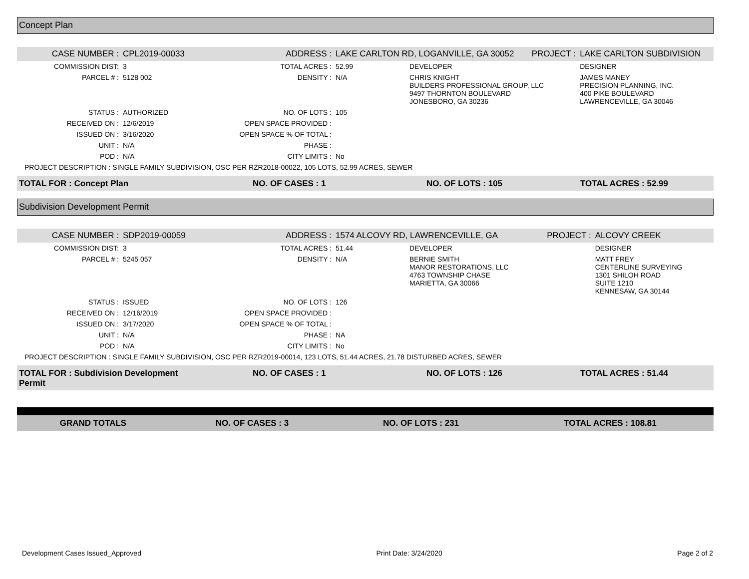Concept Plan
| CASE NUMBER : | CPL2019-00033 | ADDRESS : | LAKE CARLTON RD, LOGANVILLE, GA 30052 | | PROJECT : | LAKE CARLTON SUBDIVISION |
| COMMISSION DIST: | 3 | TOTAL ACRES : | 52.99 | DEVELOPER | | DESIGNER |
| PARCEL # : | 5128 002 | DENSITY : | N/A | CHRIS KNIGHT BUILDERS PROFESSIONAL GROUP, LLC 9497 THORNTON BOULEVARD JONESBORO, GA 30236 | | JAMES MANEY PRECISION PLANNING, INC. 400 PIKE BOULEVARD LAWRENCEVILLE, GA 30046 |
| STATUS : | AUTHORIZED | NO. OF LOTS : | 105 | | | |
| RECEIVED ON : | 12/6/2019 | OPEN SPACE PROVIDED : | | | | |
| ISSUED ON : | 3/16/2020 | OPEN SPACE % OF TOTAL : | | | | |
| UNIT : | N/A | PHASE : | | | | |
| POD : | N/A | CITY LIMITS : | No | | | |
| PROJECT DESCRIPTION : SINGLE FAMILY SUBDIVISION, OSC PER RZR2018-00022, 105 LOTS, 52.99 ACRES, SEWER | | | | | | |
| TOTAL FOR : Concept Plan | NO. OF CASES : 1 | NO. OF LOTS : 105 | TOTAL ACRES : 52.99 |
Subdivision Development Permit
| CASE NUMBER : | SDP2019-00059 | ADDRESS : | 1574 ALCOVY RD, LAWRENCEVILLE, GA | | PROJECT : | ALCOVY CREEK |
| COMMISSION DIST: | 3 | TOTAL ACRES : | 51.44 | DEVELOPER | | DESIGNER |
| PARCEL # : | 5245 057 | DENSITY : | N/A | BERNIE SMITH MANOR RESTORATIONS, LLC 4763 TOWNSHIP CHASE MARIETTA, GA 30066 | | MATT FREY CENTERLINE SURVEYING 1301 SHILOH ROAD SUITE 1210 KENNESAW, GA 30144 |
| STATUS : | ISSUED | NO. OF LOTS : | 126 | | | |
| RECEIVED ON : | 12/16/2019 | OPEN SPACE PROVIDED : | | | | |
| ISSUED ON : | 3/17/2020 | OPEN SPACE % OF TOTAL : | | | | |
| UNIT : | N/A | PHASE : | NA | | | |
| POD : | N/A | CITY LIMITS : | No | | | |
| PROJECT DESCRIPTION : SINGLE FAMILY SUBDIVISION, OSC PER RZR2019-00014, 123 LOTS, 51.44 ACRES, 21.78 DISTURBED ACRES, SEWER | | | | | | |
| TOTAL FOR : Subdivision Development Permit | NO. OF CASES : 1 | NO. OF LOTS : 126 | TOTAL ACRES : 51.44 |
| GRAND TOTALS | NO. OF CASES : 3 | NO. OF LOTS : 231 | TOTAL ACRES : 108.81 |
Development Cases Issued_Approved Print Date: 3/24/2020 Page 2 of 2